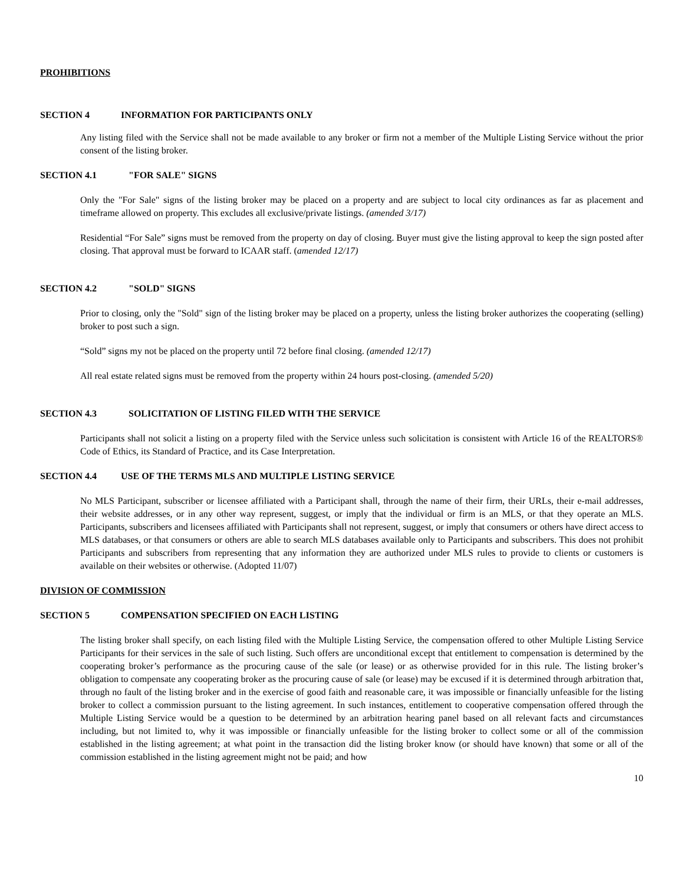PROHIBITIONS
SECTION 4 INFORMATION FOR PARTICIPANTS ONLY
Any listing filed with the Service shall not be made available to any broker or firm not a member of the Multiple Listing Service without the prior consent of the listing broker.
SECTION 4.1 "FOR SALE" SIGNS
Only the "For Sale" signs of the listing broker may be placed on a property and are subject to local city ordinances as far as placement and timeframe allowed on property. This excludes all exclusive/private listings. (amended 3/17)
Residential “For Sale” signs must be removed from the property on day of closing. Buyer must give the listing approval to keep the sign posted after closing. That approval must be forward to ICAAR staff. (amended 12/17)
SECTION 4.2 "SOLD" SIGNS
Prior to closing, only the "Sold" sign of the listing broker may be placed on a property, unless the listing broker authorizes the cooperating (selling) broker to post such a sign.
“Sold” signs my not be placed on the property until 72 before final closing. (amended 12/17)
All real estate related signs must be removed from the property within 24 hours post-closing. (amended 5/20)
SECTION 4.3 SOLICITATION OF LISTING FILED WITH THE SERVICE
Participants shall not solicit a listing on a property filed with the Service unless such solicitation is consistent with Article 16 of the REALTORS® Code of Ethics, its Standard of Practice, and its Case Interpretation.
SECTION 4.4 USE OF THE TERMS MLS AND MULTIPLE LISTING SERVICE
No MLS Participant, subscriber or licensee affiliated with a Participant shall, through the name of their firm, their URLs, their e-mail addresses, their website addresses, or in any other way represent, suggest, or imply that the individual or firm is an MLS, or that they operate an MLS. Participants, subscribers and licensees affiliated with Participants shall not represent, suggest, or imply that consumers or others have direct access to MLS databases, or that consumers or others are able to search MLS databases available only to Participants and subscribers. This does not prohibit Participants and subscribers from representing that any information they are authorized under MLS rules to provide to clients or customers is available on their websites or otherwise. (Adopted 11/07)
DIVISION OF COMMISSION
SECTION 5 COMPENSATION SPECIFIED ON EACH LISTING
The listing broker shall specify, on each listing filed with the Multiple Listing Service, the compensation offered to other Multiple Listing Service Participants for their services in the sale of such listing. Such offers are unconditional except that entitlement to compensation is determined by the cooperating broker’s performance as the procuring cause of the sale (or lease) or as otherwise provided for in this rule. The listing broker’s obligation to compensate any cooperating broker as the procuring cause of sale (or lease) may be excused if it is determined through arbitration that, through no fault of the listing broker and in the exercise of good faith and reasonable care, it was impossible or financially unfeasible for the listing broker to collect a commission pursuant to the listing agreement. In such instances, entitlement to cooperative compensation offered through the Multiple Listing Service would be a question to be determined by an arbitration hearing panel based on all relevant facts and circumstances including, but not limited to, why it was impossible or financially unfeasible for the listing broker to collect some or all of the commission established in the listing agreement; at what point in the transaction did the listing broker know (or should have known) that some or all of the commission established in the listing agreement might not be paid; and how
10